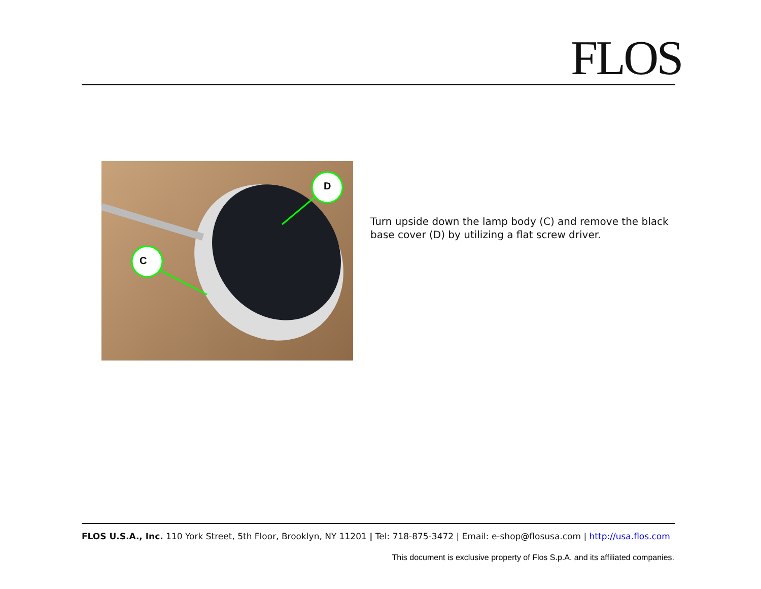FLOS
D
C
Turn upside down the lamp body (C) and remove the black base cover (D) by utilizing a flat screw driver.
FLOS U.S.A., Inc. 110 York Street, 5th Floor, Brooklyn, NY 11201 | Tel: 718-875-3472 | Email: e-shop@flosusa.com | http://usa.flos.com
This document is exclusive property of Flos S.p.A. and its affiliated companies.